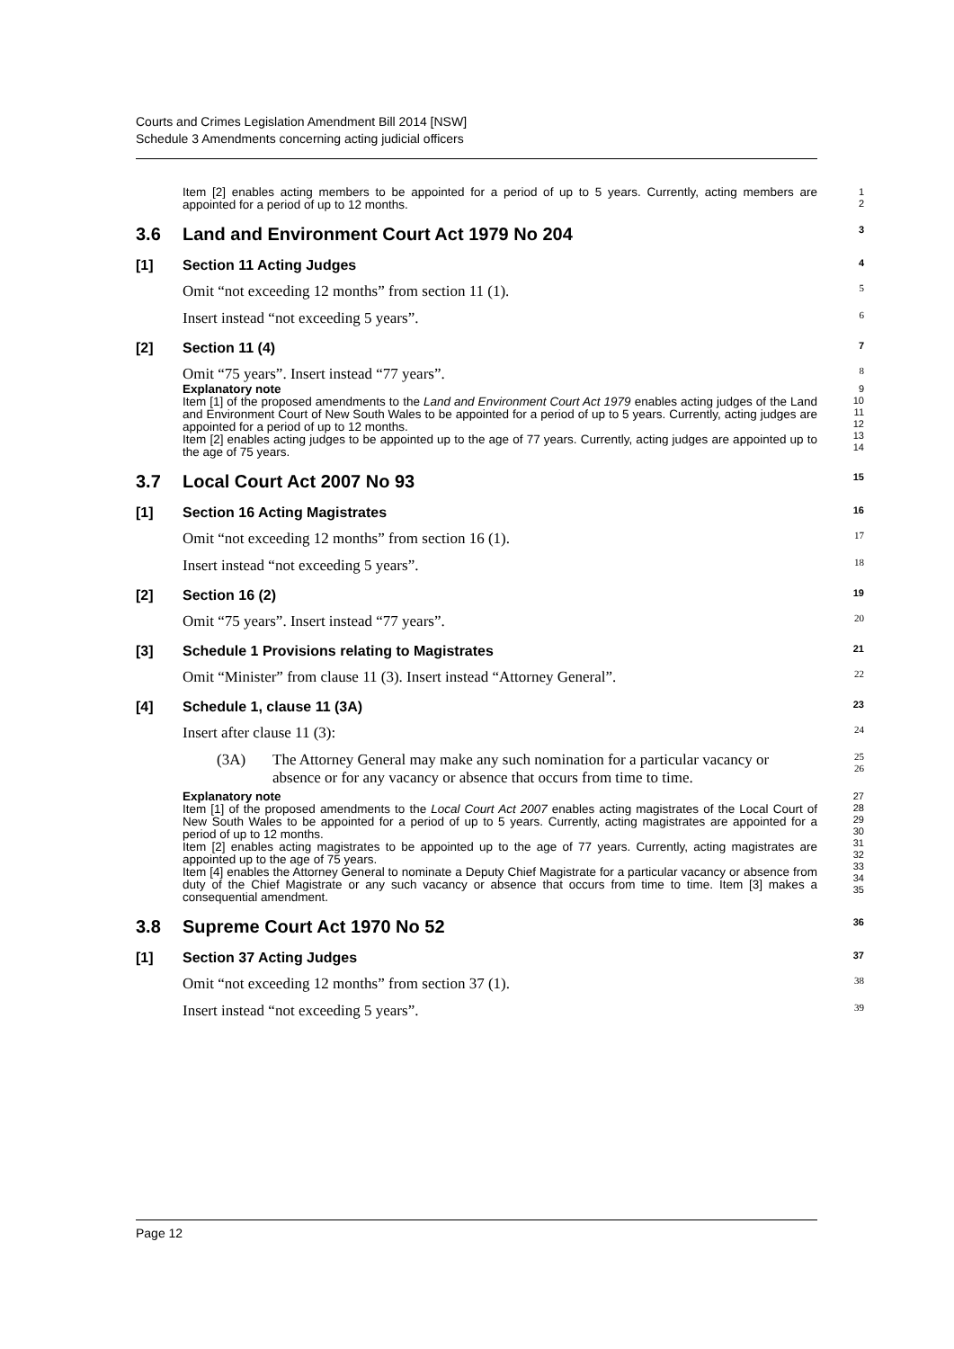Courts and Crimes Legislation Amendment Bill 2014 [NSW]
Schedule 3 Amendments concerning acting judicial officers
Item [2] enables acting members to be appointed for a period of up to 5 years. Currently, acting members are appointed for a period of up to 12 months.
1
2
3.6 Land and Environment Court Act 1979 No 204
3
[1] Section 11 Acting Judges
4
Omit “not exceeding 12 months” from section 11 (1).
5
Insert instead “not exceeding 5 years”.
6
[2] Section 11 (4)
7
Omit “75 years”. Insert instead “77 years”.
8
Explanatory note
Item [1] of the proposed amendments to the Land and Environment Court Act 1979 enables acting judges of the Land and Environment Court of New South Wales to be appointed for a period of up to 5 years. Currently, acting judges are appointed for a period of up to 12 months.
Item [2] enables acting judges to be appointed up to the age of 77 years. Currently, acting judges are appointed up to the age of 75 years.
9
10
11
12
13
14
3.7 Local Court Act 2007 No 93
15
[1] Section 16 Acting Magistrates
16
Omit “not exceeding 12 months” from section 16 (1).
17
Insert instead “not exceeding 5 years”.
18
[2] Section 16 (2)
19
Omit “75 years”. Insert instead “77 years”.
20
[3] Schedule 1 Provisions relating to Magistrates
21
Omit “Minister” from clause 11 (3). Insert instead “Attorney General”.
22
[4] Schedule 1, clause 11 (3A)
23
Insert after clause 11 (3):
24
(3A) The Attorney General may make any such nomination for a particular vacancy or absence or for any vacancy or absence that occurs from time to time.
25
26
Explanatory note
Item [1] of the proposed amendments to the Local Court Act 2007 enables acting magistrates of the Local Court of New South Wales to be appointed for a period of up to 5 years. Currently, acting magistrates are appointed for a period of up to 12 months.
Item [2] enables acting magistrates to be appointed up to the age of 77 years. Currently, acting magistrates are appointed up to the age of 75 years.
Item [4] enables the Attorney General to nominate a Deputy Chief Magistrate for a particular vacancy or absence from duty of the Chief Magistrate or any such vacancy or absence that occurs from time to time. Item [3] makes a consequential amendment.
27
28
29
30
31
32
33
34
35
3.8 Supreme Court Act 1970 No 52
36
[1] Section 37 Acting Judges
37
Omit “not exceeding 12 months” from section 37 (1).
38
Insert instead “not exceeding 5 years”.
39
Page 12